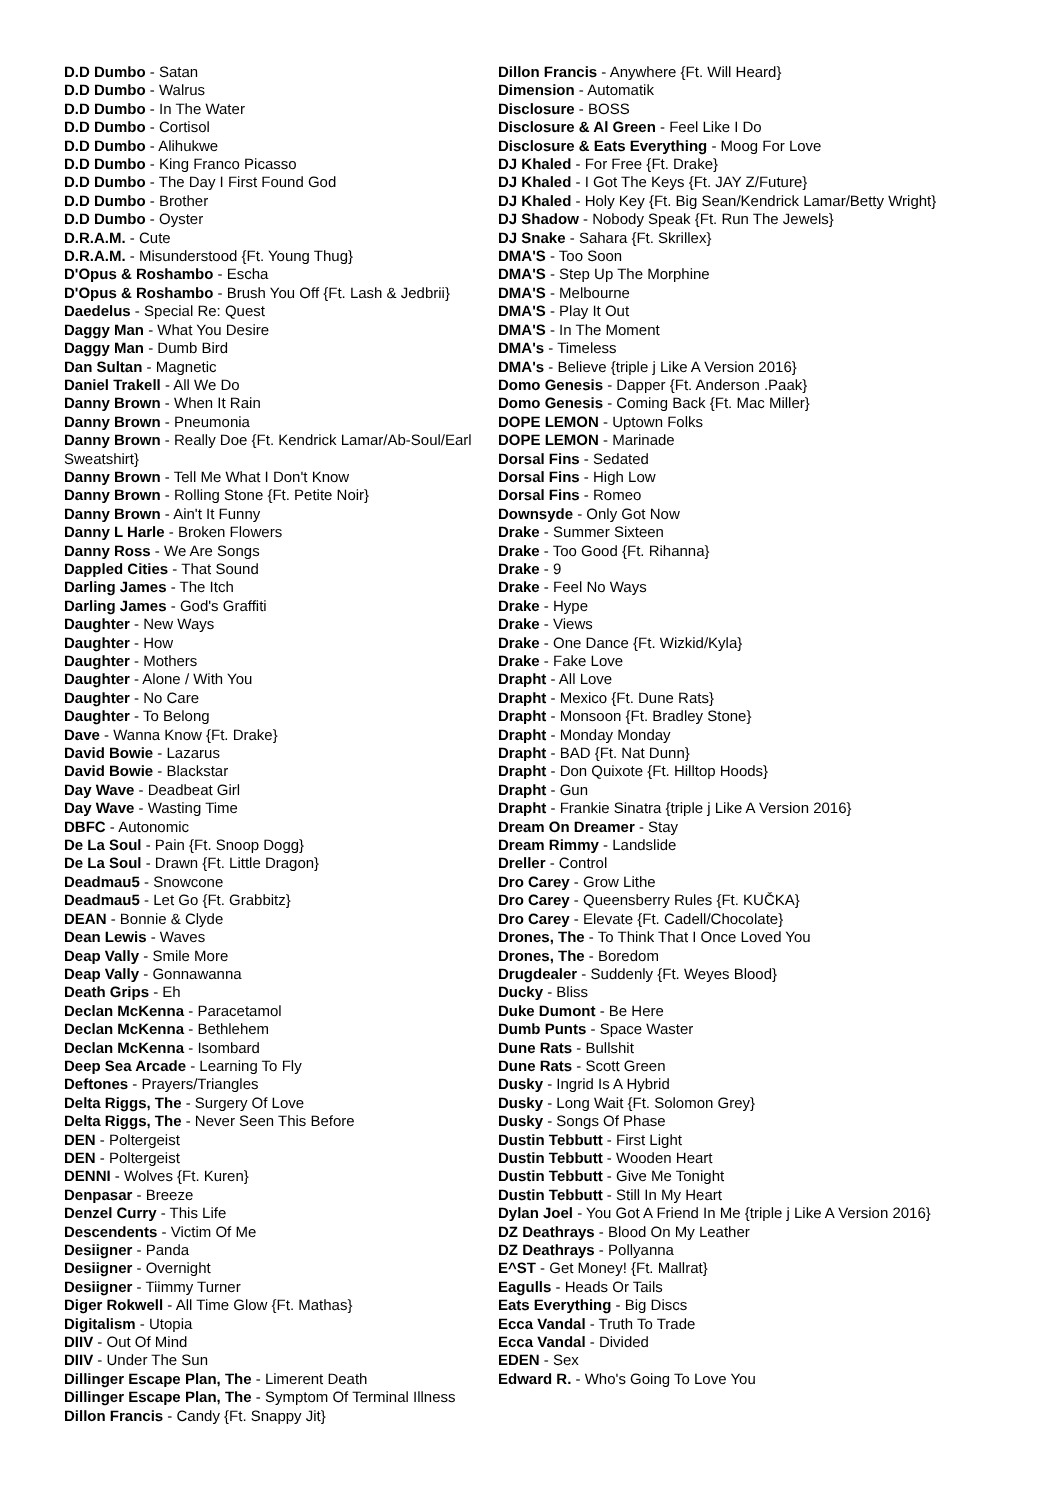D.D Dumbo - Satan
D.D Dumbo - Walrus
D.D Dumbo - In The Water
D.D Dumbo - Cortisol
D.D Dumbo - Alihukwe
D.D Dumbo - King Franco Picasso
D.D Dumbo - The Day I First Found God
D.D Dumbo - Brother
D.D Dumbo - Oyster
D.R.A.M. - Cute
D.R.A.M. - Misunderstood {Ft. Young Thug}
D'Opus & Roshambo - Escha
D'Opus & Roshambo - Brush You Off {Ft. Lash & Jedbrii}
Daedelus - Special Re: Quest
Daggy Man - What You Desire
Daggy Man - Dumb Bird
Dan Sultan - Magnetic
Daniel Trakell - All We Do
Danny Brown - When It Rain
Danny Brown - Pneumonia
Danny Brown - Really Doe {Ft. Kendrick Lamar/Ab-Soul/Earl Sweatshirt}
Danny Brown - Tell Me What I Don't Know
Danny Brown - Rolling Stone {Ft. Petite Noir}
Danny Brown - Ain't It Funny
Danny L Harle - Broken Flowers
Danny Ross - We Are Songs
Dappled Cities - That Sound
Darling James - The Itch
Darling James - God's Graffiti
Daughter - New Ways
Daughter - How
Daughter - Mothers
Daughter - Alone / With You
Daughter - No Care
Daughter - To Belong
Dave - Wanna Know {Ft. Drake}
David Bowie - Lazarus
David Bowie - Blackstar
Day Wave - Deadbeat Girl
Day Wave - Wasting Time
DBFC - Autonomic
De La Soul - Pain {Ft. Snoop Dogg}
De La Soul - Drawn {Ft. Little Dragon}
Deadmau5 - Snowcone
Deadmau5 - Let Go {Ft. Grabbitz}
DEAN - Bonnie & Clyde
Dean Lewis - Waves
Deap Vally - Smile More
Deap Vally - Gonnawanna
Death Grips - Eh
Declan McKenna - Paracetamol
Declan McKenna - Bethlehem
Declan McKenna - Isombard
Deep Sea Arcade - Learning To Fly
Deftones - Prayers/Triangles
Delta Riggs, The - Surgery Of Love
Delta Riggs, The - Never Seen This Before
DEN - Poltergeist
DEN - Poltergeist
DENNI - Wolves {Ft. Kuren}
Denpasar - Breeze
Denzel Curry - This Life
Descendents - Victim Of Me
Desiigner - Panda
Desiigner - Overnight
Desiigner - Tiimmy Turner
Diger Rokwell - All Time Glow {Ft. Mathas}
Digitalism - Utopia
DIIV - Out Of Mind
DIIV - Under The Sun
Dillinger Escape Plan, The - Limerent Death
Dillinger Escape Plan, The - Symptom Of Terminal Illness
Dillon Francis - Candy {Ft. Snappy Jit}
Dillon Francis - Anywhere {Ft. Will Heard}
Dimension - Automatik
Disclosure - BOSS
Disclosure & Al Green - Feel Like I Do
Disclosure & Eats Everything - Moog For Love
DJ Khaled - For Free {Ft. Drake}
DJ Khaled - I Got The Keys {Ft. JAY Z/Future}
DJ Khaled - Holy Key {Ft. Big Sean/Kendrick Lamar/Betty Wright}
DJ Shadow - Nobody Speak {Ft. Run The Jewels}
DJ Snake - Sahara {Ft. Skrillex}
DMA'S - Too Soon
DMA'S - Step Up The Morphine
DMA'S - Melbourne
DMA'S - Play It Out
DMA'S - In The Moment
DMA's - Timeless
DMA's - Believe {triple j Like A Version 2016}
Domo Genesis - Dapper {Ft. Anderson .Paak}
Domo Genesis - Coming Back {Ft. Mac Miller}
DOPE LEMON - Uptown Folks
DOPE LEMON - Marinade
Dorsal Fins - Sedated
Dorsal Fins - High Low
Dorsal Fins - Romeo
Downsyde - Only Got Now
Drake - Summer Sixteen
Drake - Too Good {Ft. Rihanna}
Drake - 9
Drake - Feel No Ways
Drake - Hype
Drake - Views
Drake - One Dance {Ft. Wizkid/Kyla}
Drake - Fake Love
Drapht - All Love
Drapht - Mexico {Ft. Dune Rats}
Drapht - Monsoon {Ft. Bradley Stone}
Drapht - Monday Monday
Drapht - BAD {Ft. Nat Dunn}
Drapht - Don Quixote {Ft. Hilltop Hoods}
Drapht - Gun
Drapht - Frankie Sinatra {triple j Like A Version 2016}
Dream On Dreamer - Stay
Dream Rimmy - Landslide
Dreller - Control
Dro Carey - Grow Lithe
Dro Carey - Queensberry Rules {Ft. KUČKA}
Dro Carey - Elevate {Ft. Cadell/Chocolate}
Drones, The - To Think That I Once Loved You
Drones, The - Boredom
Drugdealer - Suddenly {Ft. Weyes Blood}
Ducky - Bliss
Duke Dumont - Be Here
Dumb Punts - Space Waster
Dune Rats - Bullshit
Dune Rats - Scott Green
Dusky - Ingrid Is A Hybrid
Dusky - Long Wait {Ft. Solomon Grey}
Dusky - Songs Of Phase
Dustin Tebbutt - First Light
Dustin Tebbutt - Wooden Heart
Dustin Tebbutt - Give Me Tonight
Dustin Tebbutt - Still In My Heart
Dylan Joel - You Got A Friend In Me {triple j Like A Version 2016}
DZ Deathrays - Blood On My Leather
DZ Deathrays - Pollyanna
E^ST - Get Money! {Ft. Mallrat}
Eagulls - Heads Or Tails
Eats Everything - Big Discs
Ecca Vandal - Truth To Trade
Ecca Vandal - Divided
EDEN - Sex
Edward R. - Who's Going To Love You